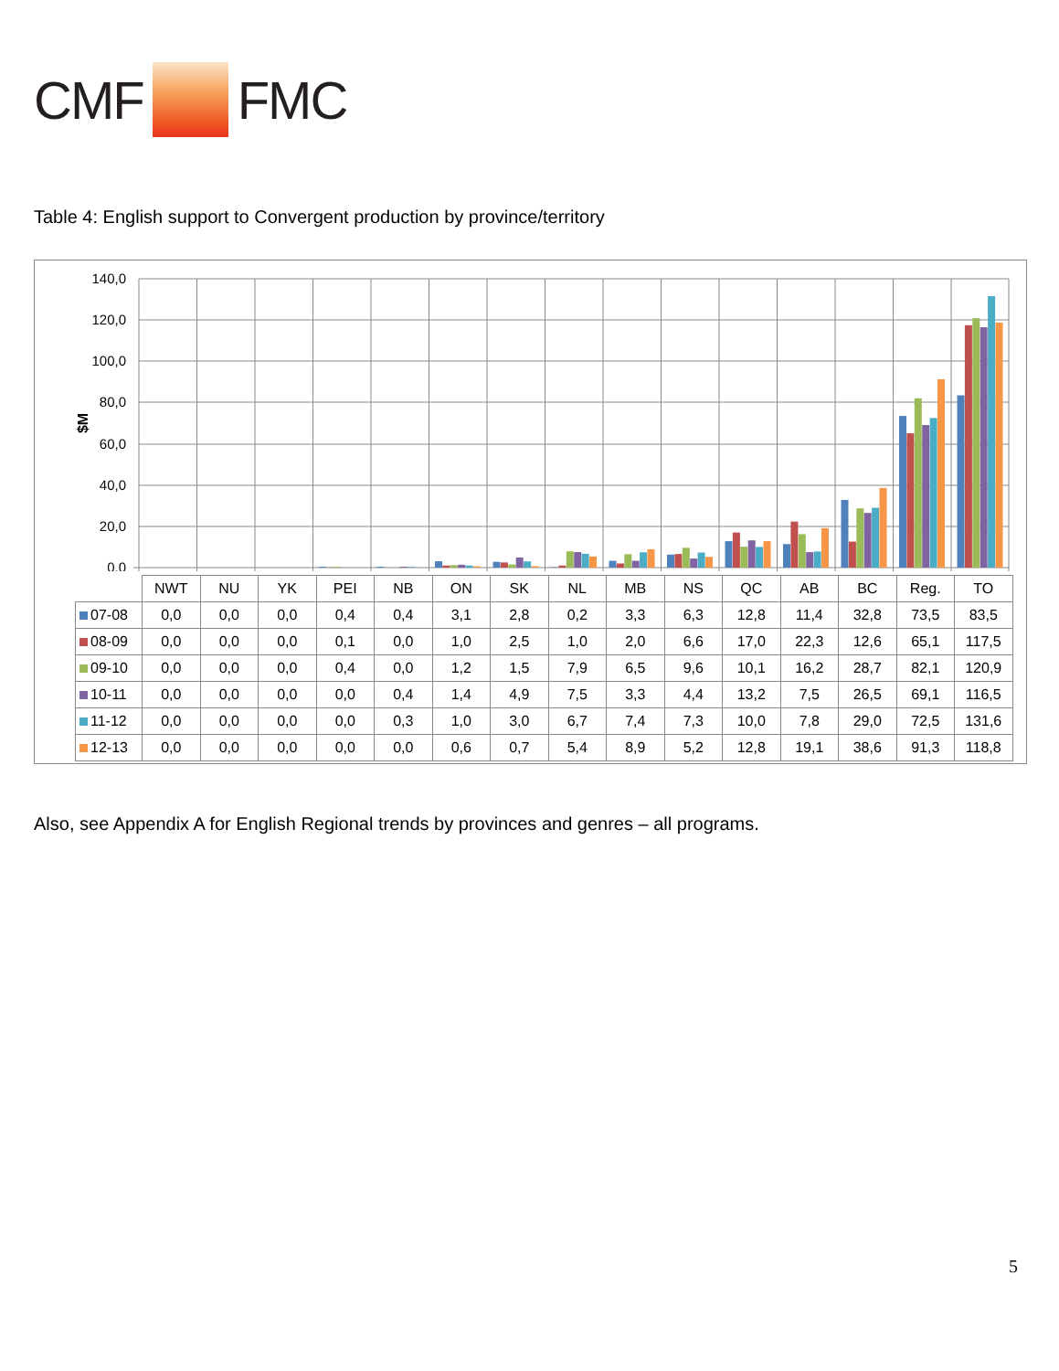CMF FMC
Table 4: English support to Convergent production by province/territory
140,0
120,0
100,0
80,0
60,0
40,0
20,0
0,0
$M
| | NWT | NU | YK | PEI | NB | ON | SK | NL | MB | NS | QC | AB | BC | Reg. | TO |
| --- | --- | --- | --- | --- | --- | --- | --- | --- | --- | --- | --- | --- | --- | --- | --- |
| 07-08 | 0,0 | 0,0 | 0,0 | 0,4 | 0,4 | 3,1 | 2,8 | 0,2 | 3,3 | 6,3 | 12,8 | 11,4 | 32,8 | 73,5 | 83,5 |
| 08-09 | 0,0 | 0,0 | 0,0 | 0,1 | 0,0 | 1,0 | 2,5 | 1,0 | 2,0 | 6,6 | 17,0 | 22,3 | 12,6 | 65,1 | 117,5 |
| 09-10 | 0,0 | 0,0 | 0,0 | 0,4 | 0,0 | 1,2 | 1,5 | 7,9 | 6,5 | 9,6 | 10,1 | 16,2 | 28,7 | 82,1 | 120,9 |
| 10-11 | 0,0 | 0,0 | 0,0 | 0,0 | 0,4 | 1,4 | 4,9 | 7,5 | 3,3 | 4,4 | 13,2 | 7,5 | 26,5 | 69,1 | 116,5 |
| 11-12 | 0,0 | 0,0 | 0,0 | 0,0 | 0,3 | 1,0 | 3,0 | 6,7 | 7,4 | 7,3 | 10,0 | 7,8 | 29,0 | 72,5 | 131,6 |
| 12-13 | 0,0 | 0,0 | 0,0 | 0,0 | 0,0 | 0,6 | 0,7 | 5,4 | 8,9 | 5,2 | 12,8 | 19,1 | 38,6 | 91,3 | 118,8 |
Also, see Appendix A for English Regional trends by provinces and genres – all programs.
5